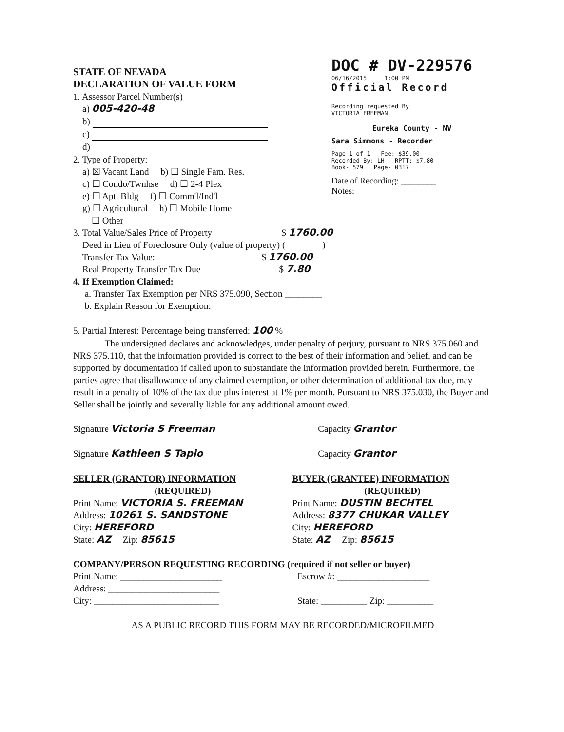DOC # DV-229576
06/16/2015 1:00 PM
Official Record
Recording requested By
VICTORIA FREEMAN
Eureka County - NV
Sara Simmons - Recorder
Page 1 of 1 Fee: $39.00
Recorded By: LH RPTT: $7.80
Book- 579 Page- 0317
Date of Recording: ________
Notes:
STATE OF NEVADA
DECLARATION OF VALUE FORM
1. Assessor Parcel Number(s)
a) 005-420-48
b)
c)
d)
2. Type of Property:
a) ☒ Vacant Land b) ☐ Single Fam. Res.
c) ☐ Condo/Twnhse d) ☐ 2-4 Plex
e) ☐ Apt. Bldg f) ☐ Comm'l/Ind'l
g) ☐ Agricultural h) ☐ Mobile Home
☐ Other
3. Total Value/Sales Price of Property $ 1760.00
Deed in Lieu of Foreclosure Only (value of property) ( )
Transfer Tax Value: $ 1760.00
Real Property Transfer Tax Due $ 7.80
4. If Exemption Claimed:
a. Transfer Tax Exemption per NRS 375.090, Section ________
b. Explain Reason for Exemption:
5. Partial Interest: Percentage being transferred: 100 %
The undersigned declares and acknowledges, under penalty of perjury, pursuant to NRS 375.060 and NRS 375.110, that the information provided is correct to the best of their information and belief, and can be supported by documentation if called upon to substantiate the information provided herein. Furthermore, the parties agree that disallowance of any claimed exemption, or other determination of additional tax due, may result in a penalty of 10% of the tax due plus interest at 1% per month. Pursuant to NRS 375.030, the Buyer and Seller shall be jointly and severally liable for any additional amount owed.
Signature Victoria S Freeman Capacity Grantor
Signature Kathleen S Tapio Capacity Grantor
SELLER (GRANTOR) INFORMATION
(REQUIRED)
Print Name: VICTORIA S. FREEMAN
Address: 10261 S. SANDSTONE
City: HEREFORD
State: AZ Zip: 85615
BUYER (GRANTEE) INFORMATION
(REQUIRED)
Print Name: DUSTIN BECHTEL
Address: 8377 CHUKAR VALLEY
City: HEREFORD
State: AZ Zip: 85615
COMPANY/PERSON REQUESTING RECORDING (required if not seller or buyer)
Print Name: ______________________
Address: ________________________
City: ___________________________
Escrow #: ____________________
State: __________ Zip: __________
AS A PUBLIC RECORD THIS FORM MAY BE RECORDED/MICROFILMED